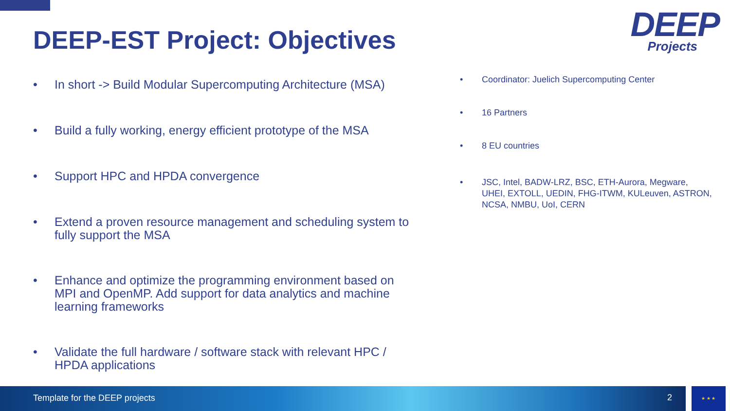DEEP-EST Project: Objectives
DEEP
Projects
• In short -> Build Modular Supercomputing Architecture (MSA)
• Build a fully working, energy efficient prototype of the MSA
• Support HPC and HPDA convergence
• Extend a proven resource management and scheduling system to fully support the MSA
• Enhance and optimize the programming environment based on MPI and OpenMP. Add support for data analytics and machine learning frameworks
• Validate the full hardware / software stack with relevant HPC / HPDA applications
• Coordinator: Juelich Supercomputing Center
• 16 Partners
• 8 EU countries
• JSC, Intel, BADW-LRZ, BSC, ETH-Aurora, Megware, UHEI, EXTOLL, UEDIN, FHG-ITWM, KULeuven, ASTRON, NCSA, NMBU, UoI, CERN
Template for the DEEP projects 2 ★ ★ ★